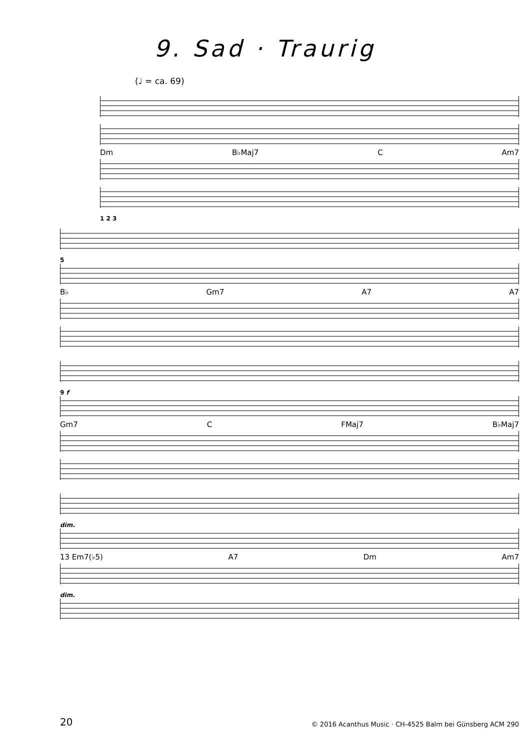9. Sad · Traurig
(♩ = ca. 69)
Dm B♭Maj7 C Am7
1 2 3
5
B♭ Gm7 A7 A7
9 f
Gm7 C FMaj7 B♭Maj7
dim.
13 Em7(♭5) A7 Dm Am7
dim.
20 © 2016 Acanthus Music · CH-4525 Balm bei Günsberg ACM 290